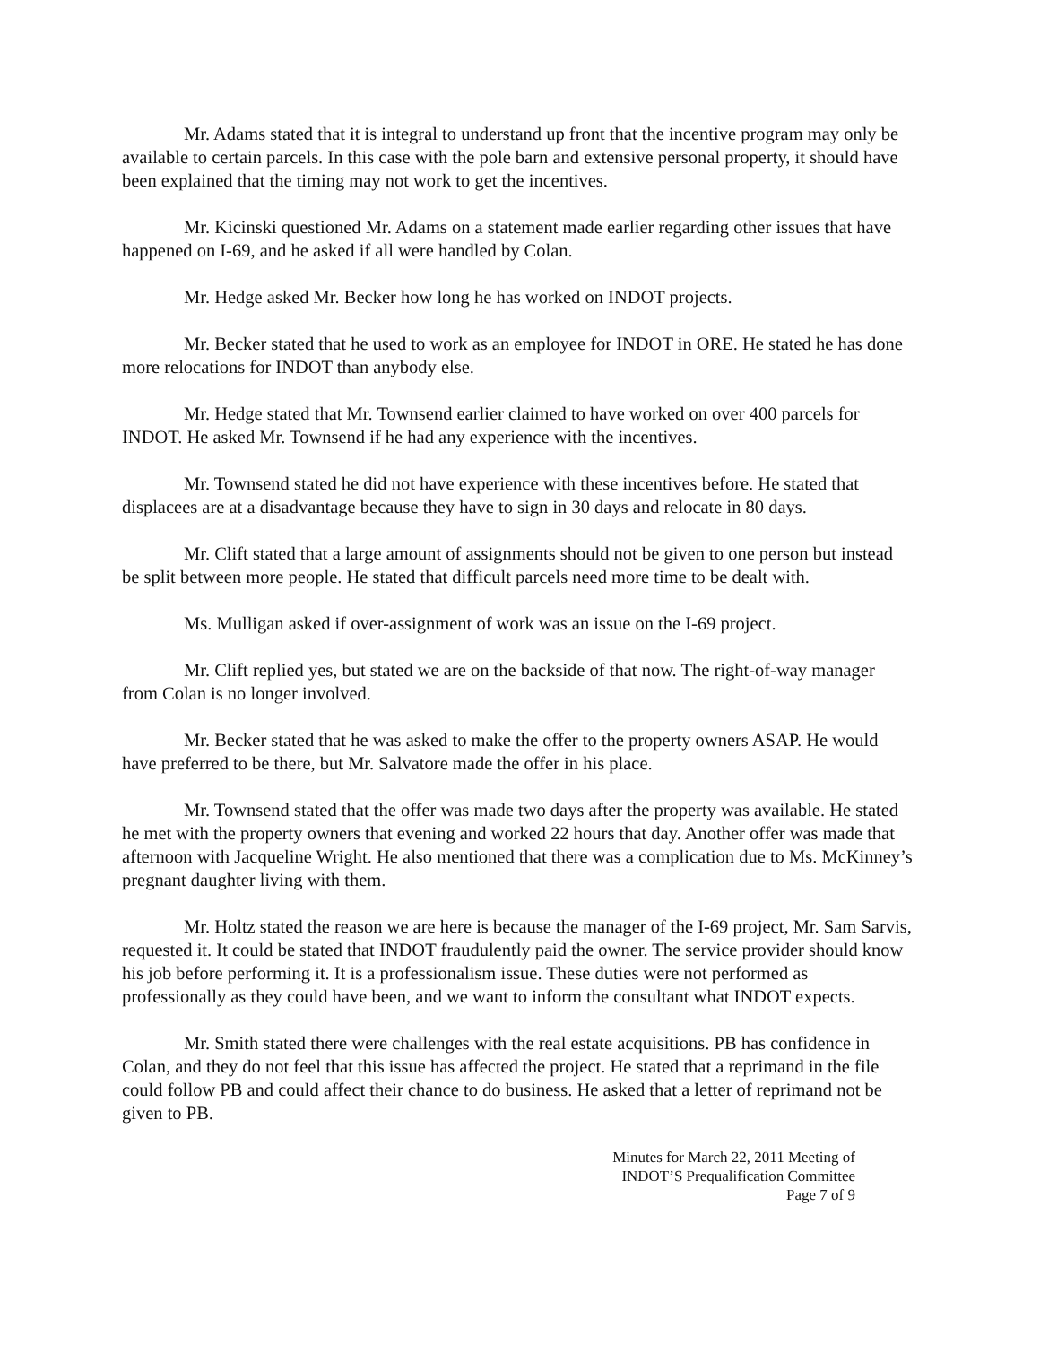Mr. Adams stated that it is integral to understand up front that the incentive program may only be available to certain parcels. In this case with the pole barn and extensive personal property, it should have been explained that the timing may not work to get the incentives.
Mr. Kicinski questioned Mr. Adams on a statement made earlier regarding other issues that have happened on I-69, and he asked if all were handled by Colan.
Mr. Hedge asked Mr. Becker how long he has worked on INDOT projects.
Mr. Becker stated that he used to work as an employee for INDOT in ORE. He stated he has done more relocations for INDOT than anybody else.
Mr. Hedge stated that Mr. Townsend earlier claimed to have worked on over 400 parcels for INDOT. He asked Mr. Townsend if he had any experience with the incentives.
Mr. Townsend stated he did not have experience with these incentives before. He stated that displacees are at a disadvantage because they have to sign in 30 days and relocate in 80 days.
Mr. Clift stated that a large amount of assignments should not be given to one person but instead be split between more people. He stated that difficult parcels need more time to be dealt with.
Ms. Mulligan asked if over-assignment of work was an issue on the I-69 project.
Mr. Clift replied yes, but stated we are on the backside of that now. The right-of-way manager from Colan is no longer involved.
Mr. Becker stated that he was asked to make the offer to the property owners ASAP. He would have preferred to be there, but Mr. Salvatore made the offer in his place.
Mr. Townsend stated that the offer was made two days after the property was available. He stated he met with the property owners that evening and worked 22 hours that day. Another offer was made that afternoon with Jacqueline Wright. He also mentioned that there was a complication due to Ms. McKinney’s pregnant daughter living with them.
Mr. Holtz stated the reason we are here is because the manager of the I-69 project, Mr. Sam Sarvis, requested it. It could be stated that INDOT fraudulently paid the owner. The service provider should know his job before performing it. It is a professionalism issue. These duties were not performed as professionally as they could have been, and we want to inform the consultant what INDOT expects.
Mr. Smith stated there were challenges with the real estate acquisitions. PB has confidence in Colan, and they do not feel that this issue has affected the project. He stated that a reprimand in the file could follow PB and could affect their chance to do business. He asked that a letter of reprimand not be given to PB.
Minutes for March 22, 2011 Meeting of
INDOT’S Prequalification Committee
Page 7 of 9